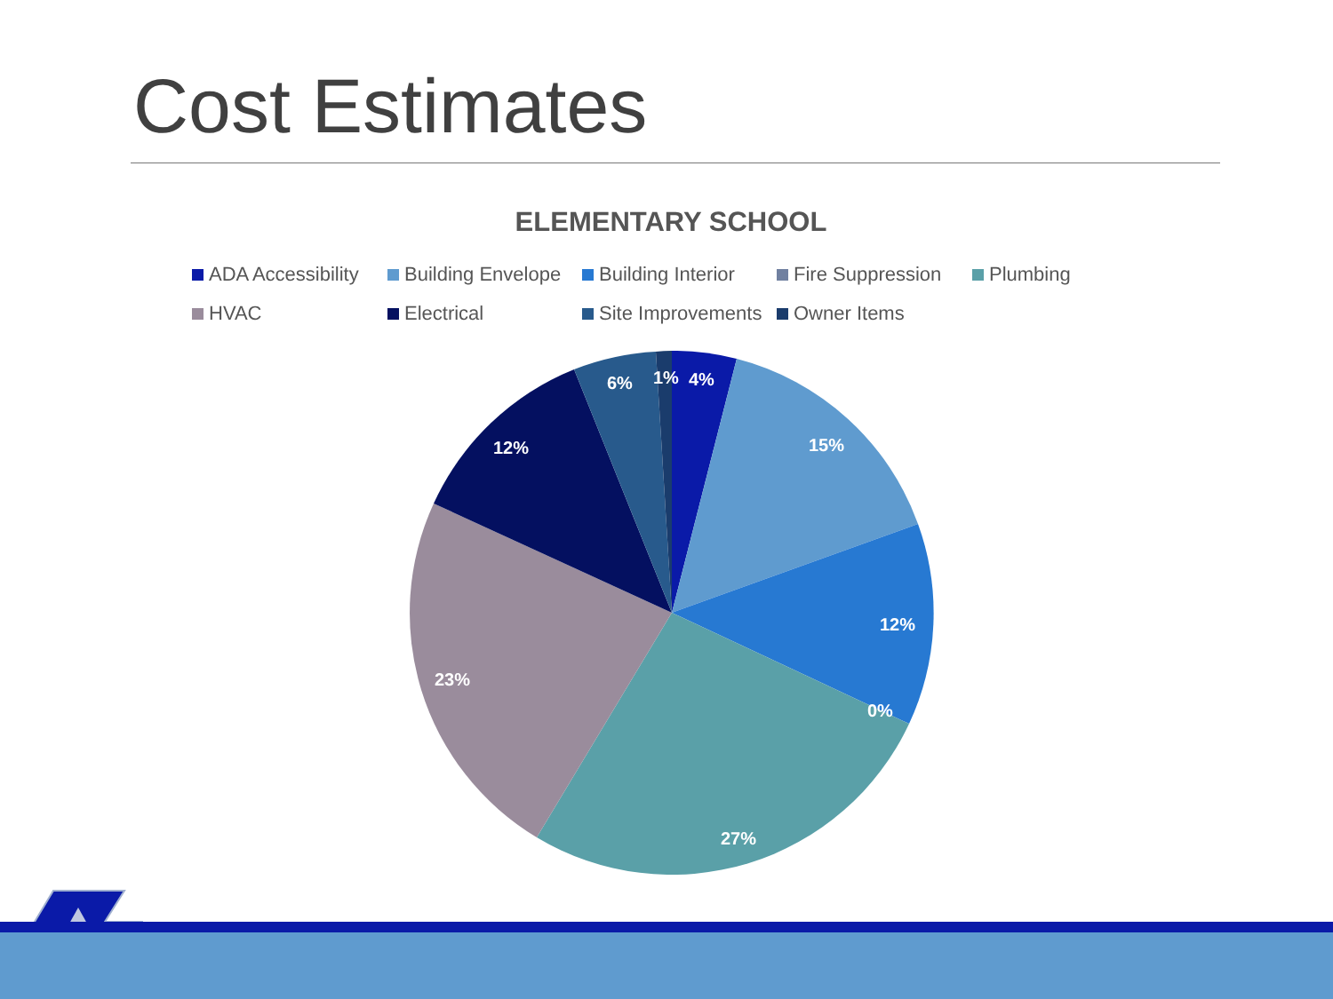Cost Estimates
ELEMENTARY SCHOOL
ADA Accessibility Building Envelope Building Interior Fire Suppression Plumbing HVAC Electrical Site Improvements Owner Items
4%
1%
6%
15%
12%
0%
27%
23%
12%